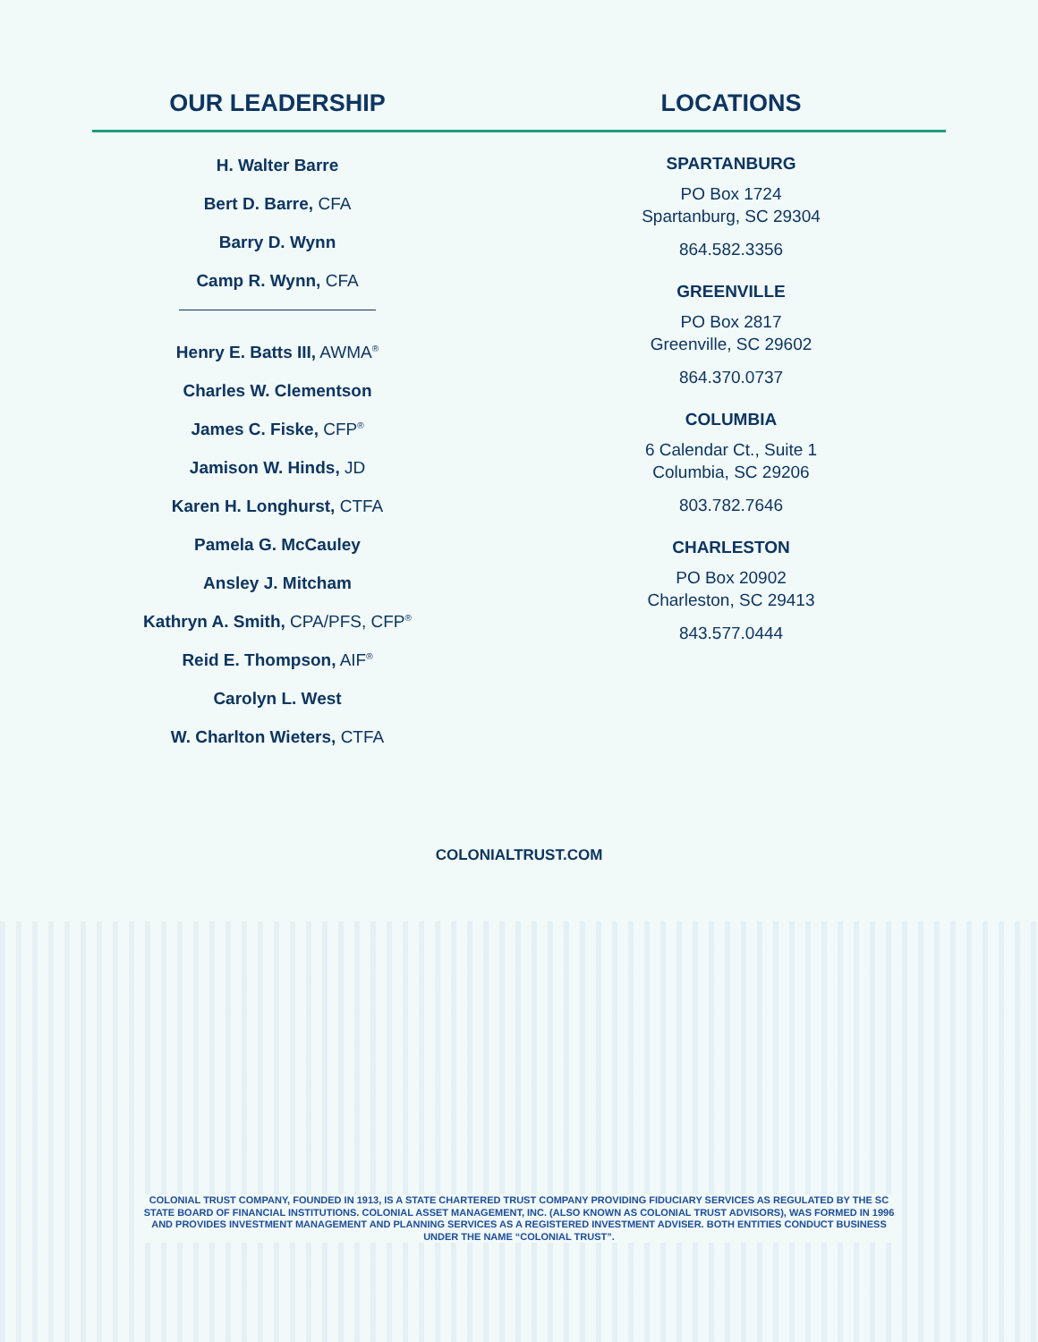OUR LEADERSHIP LOCATIONS
H. Walter Barre
Bert D. Barre, CFA
Barry D. Wynn
Camp R. Wynn, CFA
Henry E. Batts III, AWMA<sup>®</sup>
Charles W. Clementson
James C. Fiske, CFP<sup>®</sup>
Jamison W. Hinds, JD
Karen H. Longhurst, CTFA
Pamela G. McCauley
Ansley J. Mitcham
Kathryn A. Smith, CPA/PFS, CFP<sup>®</sup>
Reid E. Thompson, AIF<sup>®</sup>
Carolyn L. West
W. Charlton Wieters, CTFA
SPARTANBURG
PO Box 1724
Spartanburg, SC 29304
864.582.3356
GREENVILLE
PO Box 2817
Greenville, SC 29602
864.370.0737
COLUMBIA
6 Calendar Ct., Suite 1
Columbia, SC 29206
803.782.7646
CHARLESTON
PO Box 20902
Charleston, SC 29413
843.577.0444
COLONIALTRUST.COM
COLONIAL TRUST COMPANY, FOUNDED IN 1913, IS A STATE CHARTERED TRUST COMPANY PROVIDING FIDUCIARY SERVICES AS REGULATED BY THE SC STATE BOARD OF FINANCIAL INSTITUTIONS. COLONIAL ASSET MANAGEMENT, INC. (ALSO KNOWN AS COLONIAL TRUST ADVISORS), WAS FORMED IN 1996 AND PROVIDES INVESTMENT MANAGEMENT AND PLANNING SERVICES AS A REGISTERED INVESTMENT ADVISER. BOTH ENTITIES CONDUCT BUSINESS UNDER THE NAME “COLONIAL TRUST”.